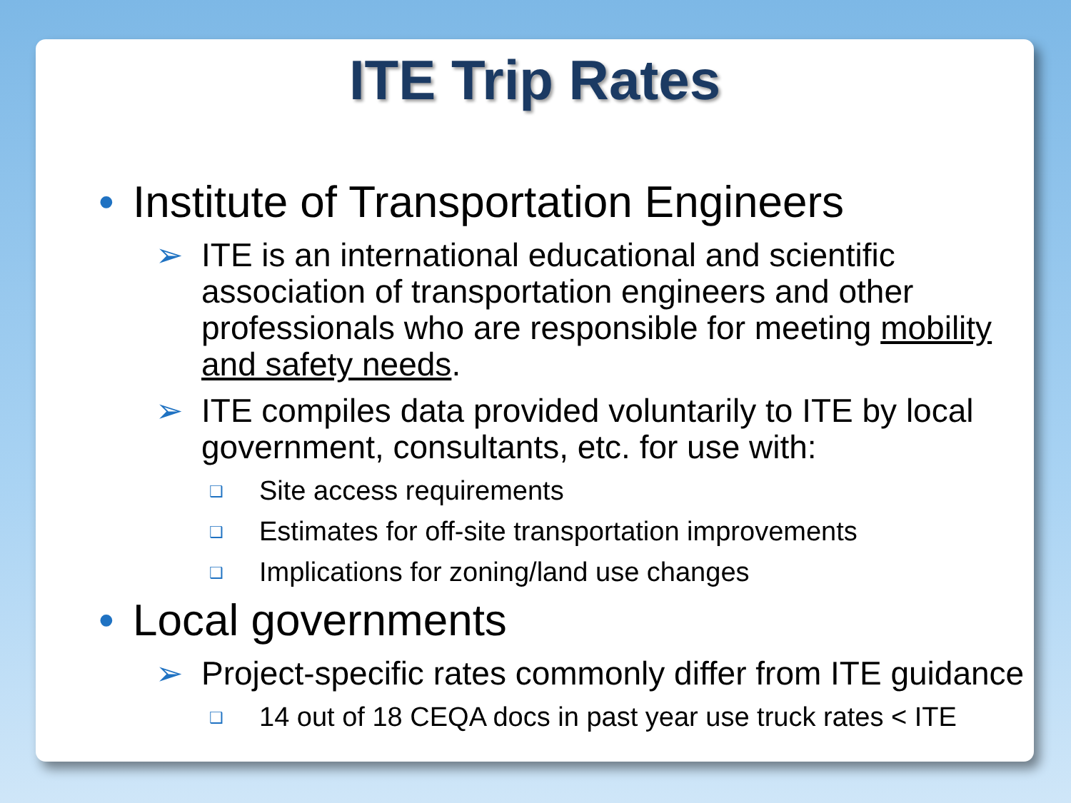ITE Trip Rates
• Institute of Transportation Engineers
➢ ITE is an international educational and scientific association of transportation engineers and other professionals who are responsible for meeting mobility and safety needs.
➢ ITE compiles data provided voluntarily to ITE by local government, consultants, etc. for use with:
❑ Site access requirements
❑ Estimates for off-site transportation improvements
❑ Implications for zoning/land use changes
• Local governments
➢ Project-specific rates commonly differ from ITE guidance
❑ 14 out of 18 CEQA docs in past year use truck rates < ITE